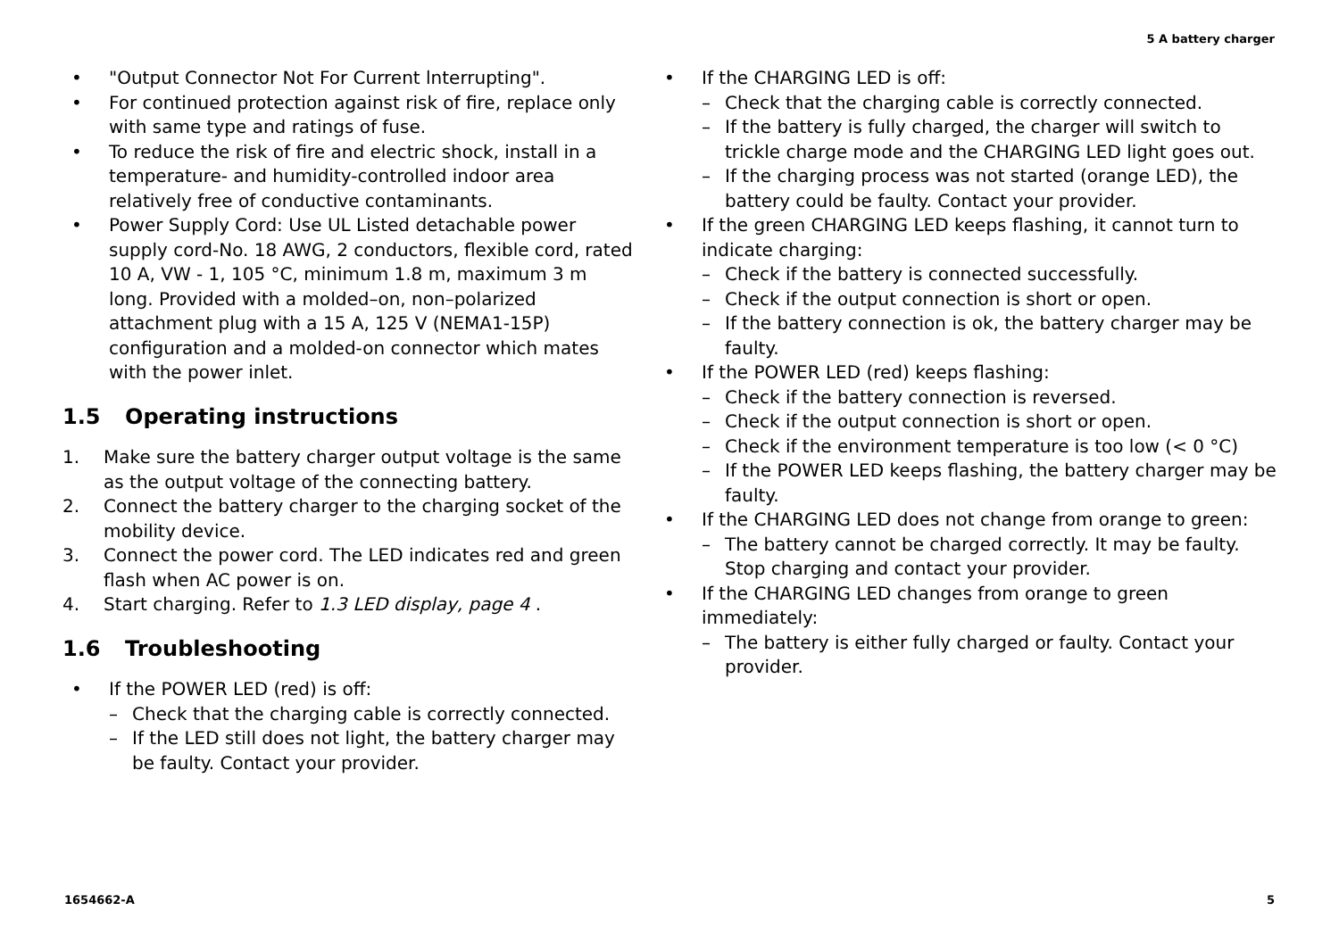5 A battery charger
• "Output Connector Not For Current lnterrupting".
• For continued protection against risk of fire, replace only with same type and ratings of fuse.
• To reduce the risk of fire and electric shock, install in a temperature- and humidity-controlled indoor area relatively free of conductive contaminants.
• Power Supply Cord: Use UL Listed detachable power supply cord-No. 18 AWG, 2 conductors, flexible cord, rated 10 A, VW - 1, 105 °C, minimum 1.8 m, maximum 3 m long. Provided with a molded–on, non–polarized attachment plug with a 15 A, 125 V (NEMA1-15P) configuration and a molded-on connector which mates with the power inlet.
1.5 Operating instructions
1. Make sure the battery charger output voltage is the same as the output voltage of the connecting battery.
2. Connect the battery charger to the charging socket of the mobility device.
3. Connect the power cord. The LED indicates red and green flash when AC power is on.
4. Start charging. Refer to 1.3 LED display, page 4 .
1.6 Troubleshooting
• If the POWER LED (red) is off:
– Check that the charging cable is correctly connected.
– If the LED still does not light, the battery charger may be faulty. Contact your provider.
• If the CHARGING LED is off:
– Check that the charging cable is correctly connected.
– If the battery is fully charged, the charger will switch to trickle charge mode and the CHARGING LED light goes out.
– If the charging process was not started (orange LED), the battery could be faulty. Contact your provider.
• If the green CHARGING LED keeps flashing, it cannot turn to indicate charging:
– Check if the battery is connected successfully.
– Check if the output connection is short or open.
– If the battery connection is ok, the battery charger may be faulty.
• If the POWER LED (red) keeps flashing:
– Check if the battery connection is reversed.
– Check if the output connection is short or open.
– Check if the environment temperature is too low (< 0 °C)
– If the POWER LED keeps flashing, the battery charger may be faulty.
• If the CHARGING LED does not change from orange to green:
– The battery cannot be charged correctly. It may be faulty. Stop charging and contact your provider.
• If the CHARGING LED changes from orange to green immediately:
– The battery is either fully charged or faulty. Contact your provider.
1654662-A 5